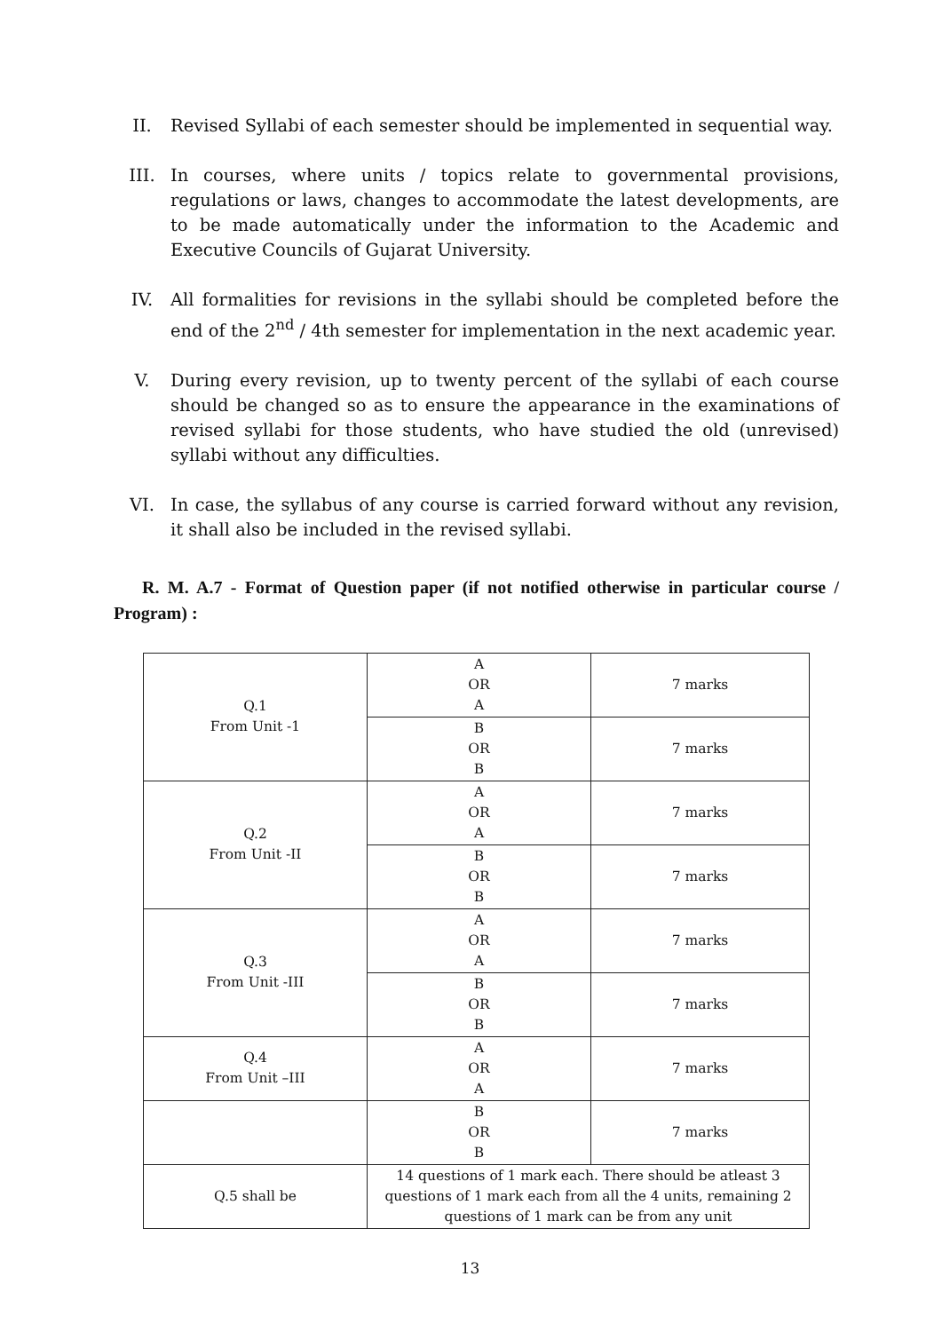II. Revised Syllabi of each semester should be implemented in sequential way.
III. In courses, where units / topics relate to governmental provisions, regulations or laws, changes to accommodate the latest developments, are to be made automatically under the information to the Academic and Executive Councils of Gujarat University.
IV. All formalities for revisions in the syllabi should be completed before the end of the 2<sup>nd</sup> / 4th semester for implementation in the next academic year.
V. During every revision, up to twenty percent of the syllabi of each course should be changed so as to ensure the appearance in the examinations of revised syllabi for those students, who have studied the old (unrevised) syllabi without any difficulties.
VI. In case, the syllabus of any course is carried forward without any revision, it shall also be included in the revised syllabi.
R. M. A.7 - Format of Question paper (if not notified otherwise in particular course / Program) :
| Q.1 From Unit -1 | A OR A | 7 marks |
| | B OR B | 7 marks |
| Q.2 From Unit -II | A OR A | 7 marks |
| | B OR B | 7 marks |
| Q.3 From Unit -III | A OR A | 7 marks |
| | B OR B | 7 marks |
| Q.4 From Unit –III | A OR A | 7 marks |
| | B OR B | 7 marks |
| Q.5 shall be | 14 questions of 1 mark each. There should be atleast 3 questions of 1 mark each from all the 4 units, remaining 2 questions of 1 mark can be from any unit | |
13